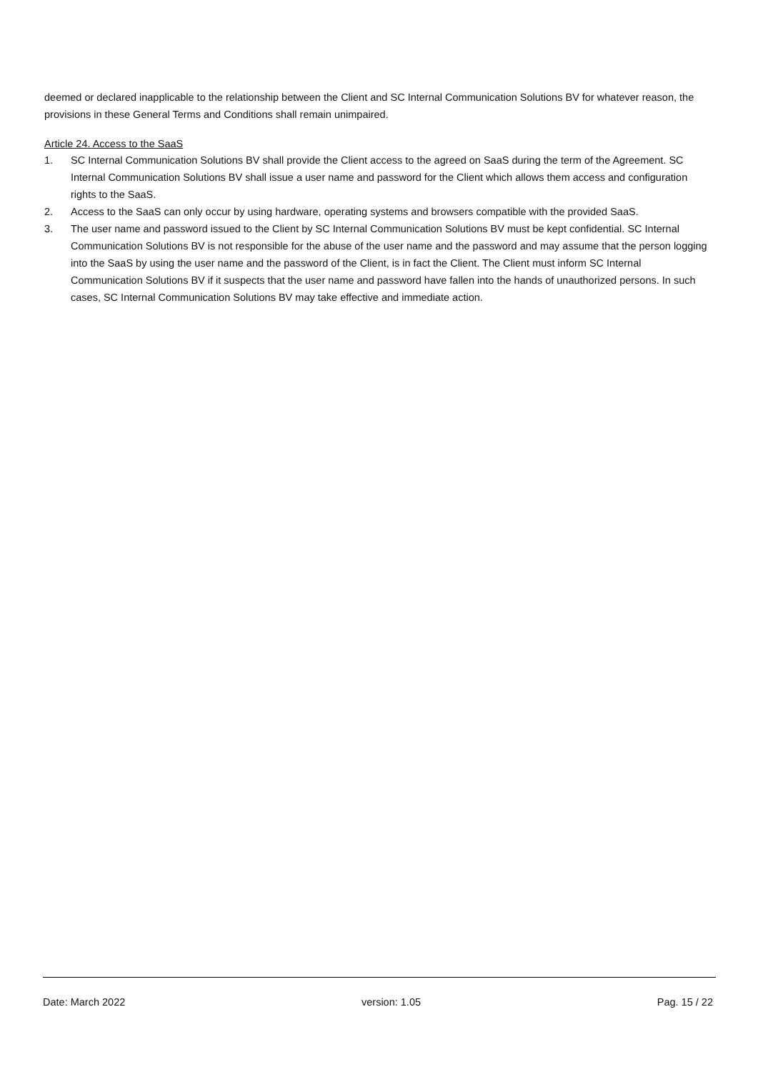deemed or declared inapplicable to the relationship between the Client and SC Internal Communication Solutions BV for whatever reason, the provisions in these General Terms and Conditions shall remain unimpaired.
Article 24. Access to the SaaS
1. SC Internal Communication Solutions BV shall provide the Client access to the agreed on SaaS during the term of the Agreement. SC Internal Communication Solutions BV shall issue a user name and password for the Client which allows them access and configuration rights to the SaaS.
2. Access to the SaaS can only occur by using hardware, operating systems and browsers compatible with the provided SaaS.
3. The user name and password issued to the Client by SC Internal Communication Solutions BV must be kept confidential. SC Internal Communication Solutions BV is not responsible for the abuse of the user name and the password and may assume that the person logging into the SaaS by using the user name and the password of the Client, is in fact the Client. The Client must inform SC Internal Communication Solutions BV if it suspects that the user name and password have fallen into the hands of unauthorized persons. In such cases, SC Internal Communication Solutions BV may take effective and immediate action.
Date: March 2022 version: 1.05 Pag. 15 / 22